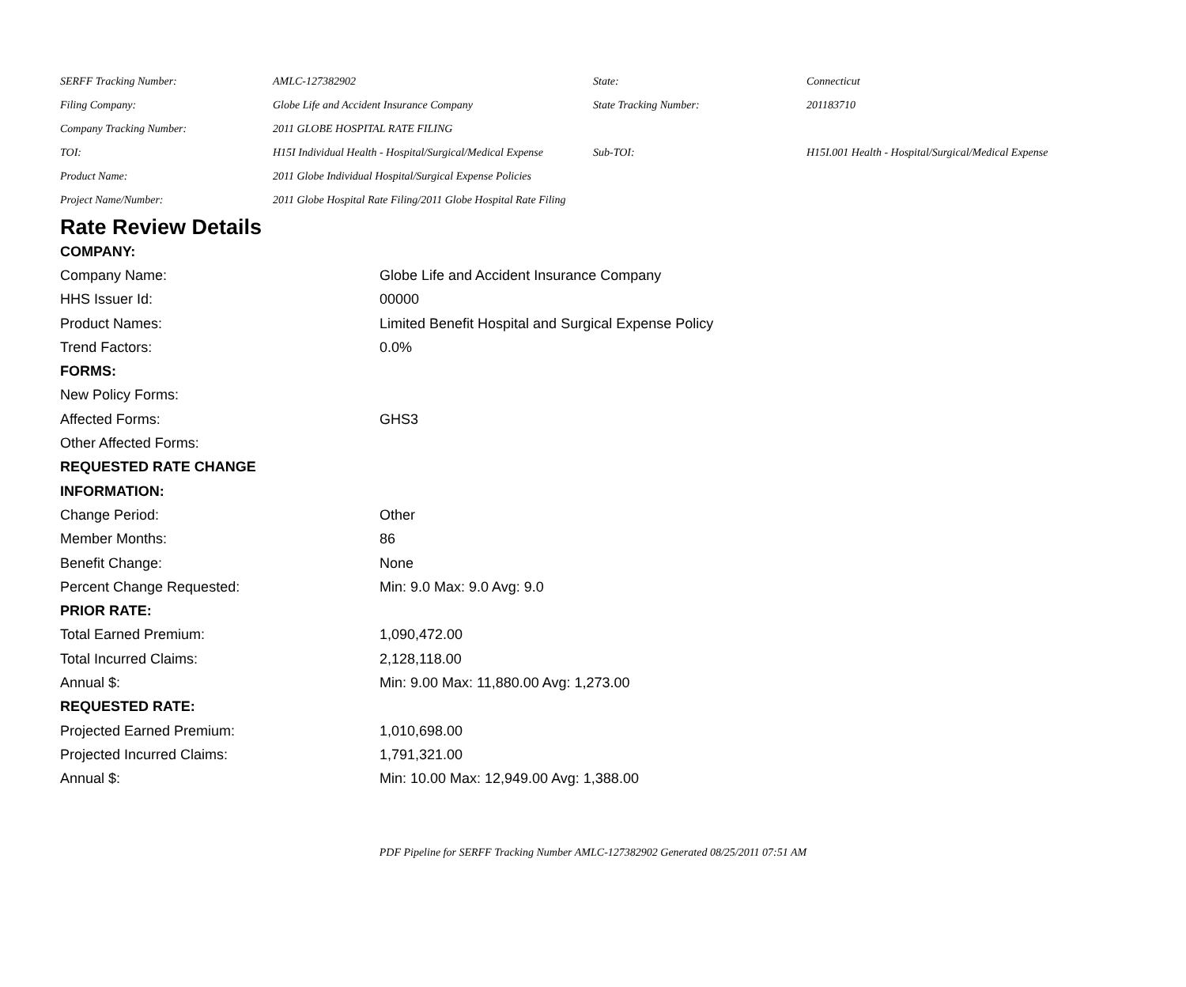| SERFF Tracking Number: | AMLC-127382902 | State: | Connecticut |
| Filing Company: | Globe Life and Accident Insurance Company | State Tracking Number: | 201183710 |
| Company Tracking Number: | 2011 GLOBE HOSPITAL RATE FILING | | |
| TOI: | H15I Individual Health - Hospital/Surgical/Medical Expense | Sub-TOI: | H15I.001 Health - Hospital/Surgical/Medical Expense |
| Product Name: | 2011 Globe Individual Hospital/Surgical Expense Policies | | |
| Project Name/Number: | 2011 Globe Hospital Rate Filing/2011 Globe Hospital Rate Filing | | |
Rate Review Details
| COMPANY: | |
| Company Name: | Globe Life and Accident Insurance Company |
| HHS Issuer Id: | 00000 |
| Product Names: | Limited Benefit Hospital and Surgical Expense Policy |
| Trend Factors: | 0.0% |
| FORMS: | |
| New Policy Forms: | |
| Affected Forms: | GHS3 |
| Other Affected Forms: | |
| REQUESTED RATE CHANGE | |
| INFORMATION: | |
| Change Period: | Other |
| Member Months: | 86 |
| Benefit Change: | None |
| Percent Change Requested: | Min: 9.0 Max: 9.0 Avg: 9.0 |
| PRIOR RATE: | |
| Total Earned Premium: | 1,090,472.00 |
| Total Incurred Claims: | 2,128,118.00 |
| Annual $: | Min: 9.00 Max: 11,880.00 Avg: 1,273.00 |
| REQUESTED RATE: | |
| Projected Earned Premium: | 1,010,698.00 |
| Projected Incurred Claims: | 1,791,321.00 |
| Annual $: | Min: 10.00 Max: 12,949.00 Avg: 1,388.00 |
PDF Pipeline for SERFF Tracking Number AMLC-127382902 Generated 08/25/2011 07:51 AM